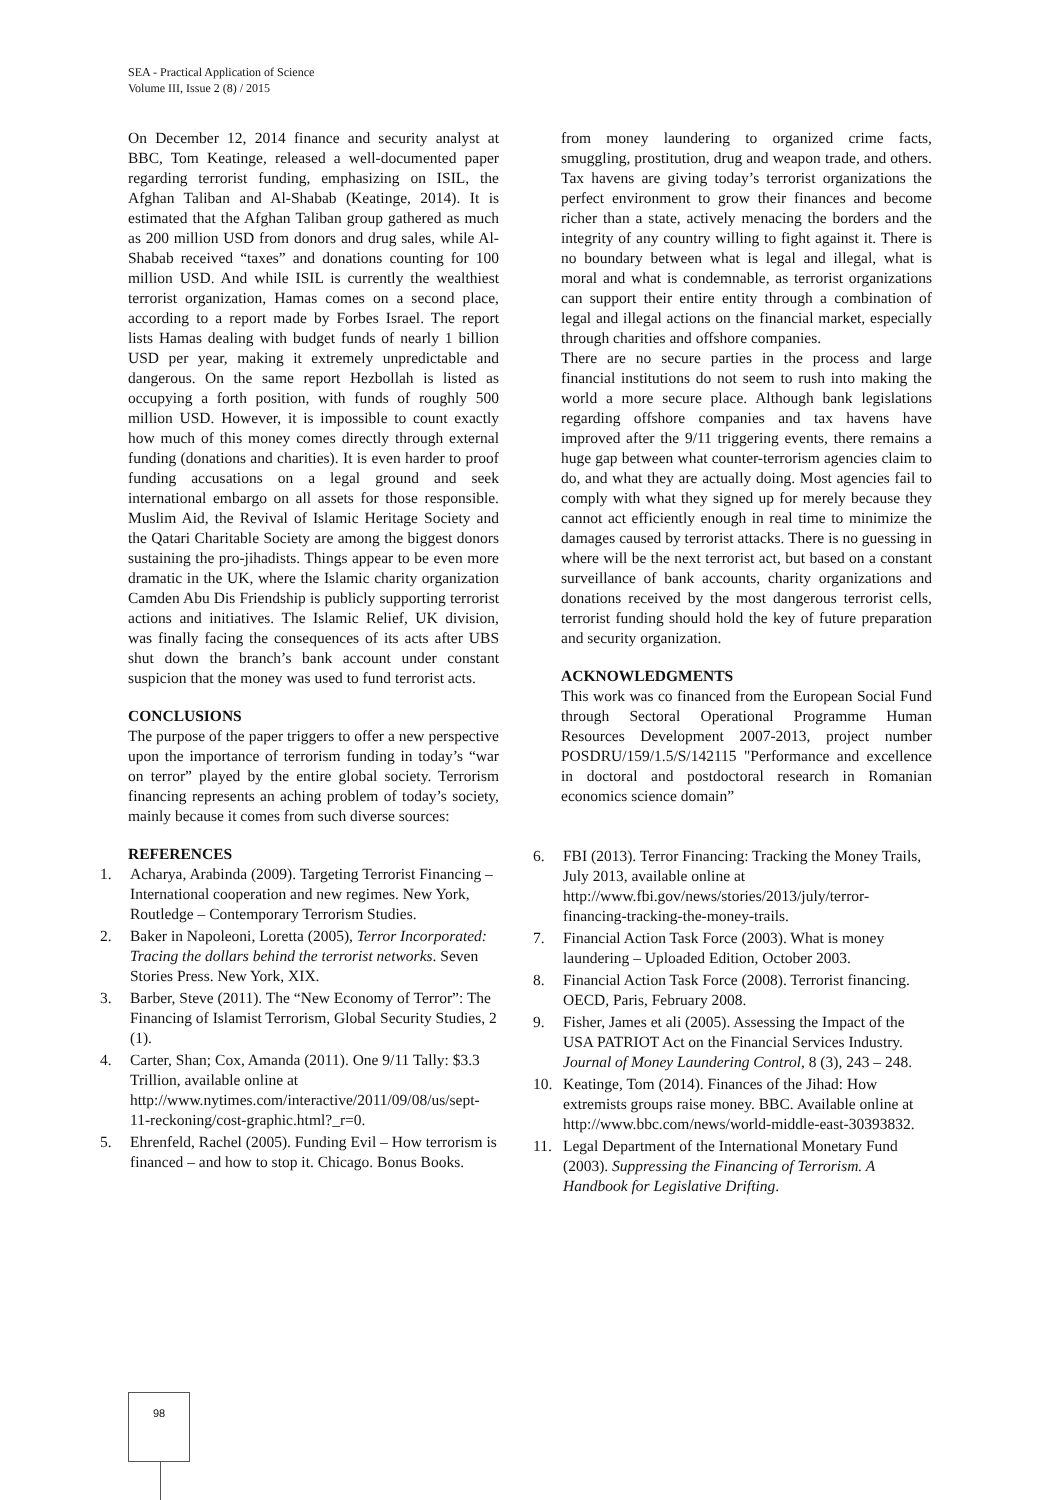SEA - Practical Application of Science
Volume III, Issue 2 (8) / 2015
On December 12, 2014 finance and security analyst at BBC, Tom Keatinge, released a well-documented paper regarding terrorist funding, emphasizing on ISIL, the Afghan Taliban and Al-Shabab (Keatinge, 2014). It is estimated that the Afghan Taliban group gathered as much as 200 million USD from donors and drug sales, while Al-Shabab received “taxes” and donations counting for 100 million USD. And while ISIL is currently the wealthiest terrorist organization, Hamas comes on a second place, according to a report made by Forbes Israel. The report lists Hamas dealing with budget funds of nearly 1 billion USD per year, making it extremely unpredictable and dangerous. On the same report Hezbollah is listed as occupying a forth position, with funds of roughly 500 million USD. However, it is impossible to count exactly how much of this money comes directly through external funding (donations and charities). It is even harder to proof funding accusations on a legal ground and seek international embargo on all assets for those responsible. Muslim Aid, the Revival of Islamic Heritage Society and the Qatari Charitable Society are among the biggest donors sustaining the pro-jihadists. Things appear to be even more dramatic in the UK, where the Islamic charity organization Camden Abu Dis Friendship is publicly supporting terrorist actions and initiatives. The Islamic Relief, UK division, was finally facing the consequences of its acts after UBS shut down the branch’s bank account under constant suspicion that the money was used to fund terrorist acts.
CONCLUSIONS
The purpose of the paper triggers to offer a new perspective upon the importance of terrorism funding in today’s “war on terror” played by the entire global society. Terrorism financing represents an aching problem of today’s society, mainly because it comes from such diverse sources:
REFERENCES
1. Acharya, Arabinda (2009). Targeting Terrorist Financing – International cooperation and new regimes. New York, Routledge – Contemporary Terrorism Studies.
2. Baker in Napoleoni, Loretta (2005), Terror Incorporated: Tracing the dollars behind the terrorist networks. Seven Stories Press. New York, XIX.
3. Barber, Steve (2011). The “New Economy of Terror”: The Financing of Islamist Terrorism, Global Security Studies, 2 (1).
4. Carter, Shan; Cox, Amanda (2011). One 9/11 Tally: $3.3 Trillion, available online at http://www.nytimes.com/interactive/2011/09/08/us/sept-11-reckoning/cost-graphic.html?_r=0.
5. Ehrenfeld, Rachel (2005). Funding Evil – How terrorism is financed – and how to stop it. Chicago. Bonus Books.
from money laundering to organized crime facts, smuggling, prostitution, drug and weapon trade, and others. Tax havens are giving today’s terrorist organizations the perfect environment to grow their finances and become richer than a state, actively menacing the borders and the integrity of any country willing to fight against it. There is no boundary between what is legal and illegal, what is moral and what is condemnable, as terrorist organizations can support their entire entity through a combination of legal and illegal actions on the financial market, especially through charities and offshore companies.
There are no secure parties in the process and large financial institutions do not seem to rush into making the world a more secure place. Although bank legislations regarding offshore companies and tax havens have improved after the 9/11 triggering events, there remains a huge gap between what counter-terrorism agencies claim to do, and what they are actually doing. Most agencies fail to comply with what they signed up for merely because they cannot act efficiently enough in real time to minimize the damages caused by terrorist attacks. There is no guessing in where will be the next terrorist act, but based on a constant surveillance of bank accounts, charity organizations and donations received by the most dangerous terrorist cells, terrorist funding should hold the key of future preparation and security organization.
ACKNOWLEDGMENTS
This work was co financed from the European Social Fund through Sectoral Operational Programme Human Resources Development 2007-2013, project number POSDRU/159/1.5/S/142115 "Performance and excellence in doctoral and postdoctoral research in Romanian economics science domain”
6. FBI (2013). Terror Financing: Tracking the Money Trails, July 2013, available online at http://www.fbi.gov/news/stories/2013/july/terror-financing-tracking-the-money-trails.
7. Financial Action Task Force (2003). What is money laundering – Uploaded Edition, October 2003.
8. Financial Action Task Force (2008). Terrorist financing. OECD, Paris, February 2008.
9. Fisher, James et ali (2005). Assessing the Impact of the USA PATRIOT Act on the Financial Services Industry. Journal of Money Laundering Control, 8 (3), 243 – 248.
10. Keatinge, Tom (2014). Finances of the Jihad: How extremists groups raise money. BBC. Available online at http://www.bbc.com/news/world-middle-east-30393832.
11. Legal Department of the International Monetary Fund (2003). Suppressing the Financing of Terrorism. A Handbook for Legislative Drifting.
98